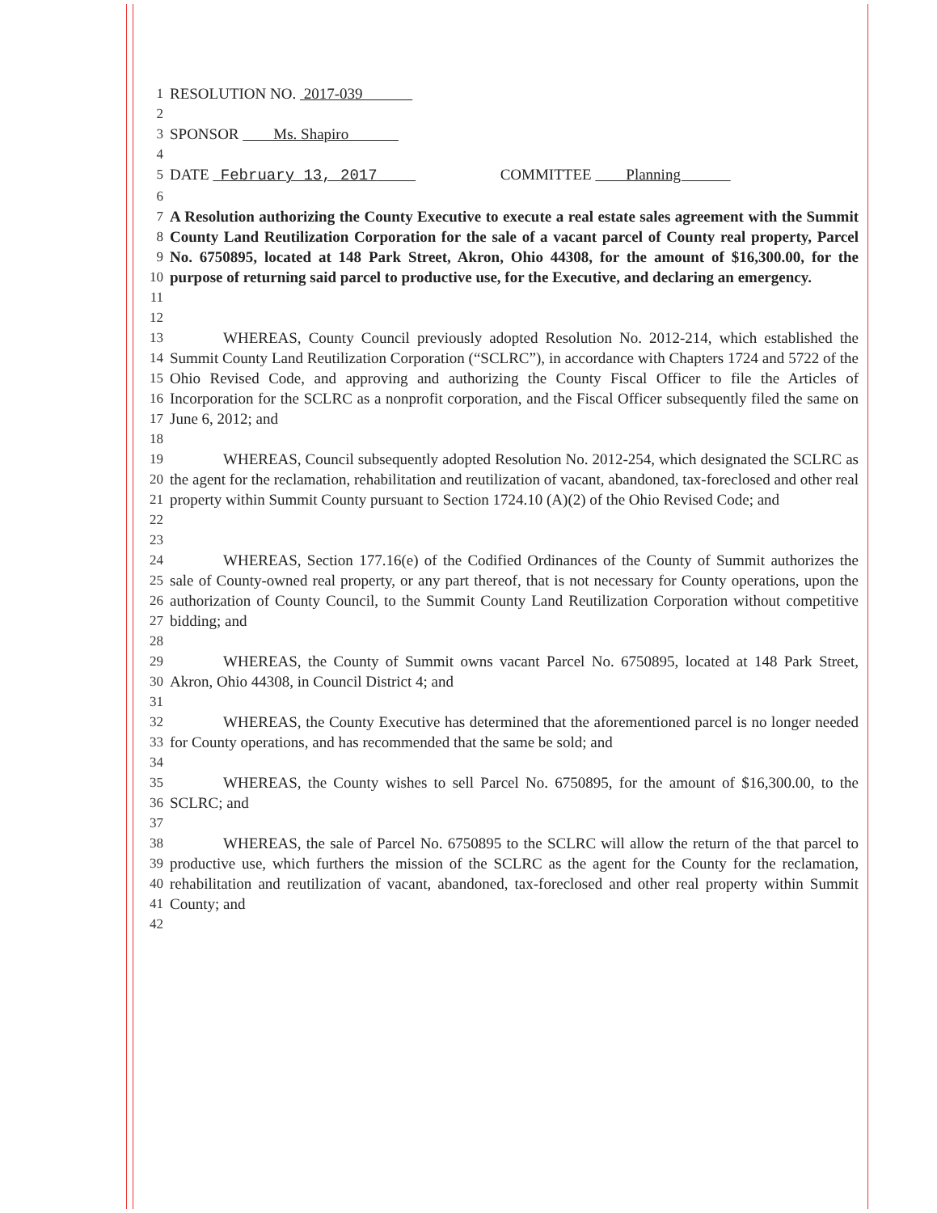1 RESOLUTION NO. 2017-039
2
3 SPONSOR Ms. Shapiro
4
5 DATE February 13, 2017 COMMITTEE Planning
6
7
8
9
10
11
A Resolution authorizing the County Executive to execute a real estate sales agreement with the Summit County Land Reutilization Corporation for the sale of a vacant parcel of County real property, Parcel No. 6750895, located at 148 Park Street, Akron, Ohio 44308, for the amount of $16,300.00, for the purpose of returning said parcel to productive use, for the Executive, and declaring an emergency.
12
13
14
15
16
17
WHEREAS, County Council previously adopted Resolution No. 2012-214, which established the Summit County Land Reutilization Corporation (“SCLRC”), in accordance with Chapters 1724 and 5722 of the Ohio Revised Code, and approving and authorizing the County Fiscal Officer to file the Articles of Incorporation for the SCLRC as a nonprofit corporation, and the Fiscal Officer subsequently filed the same on June 6, 2012; and
18
19
20
21
22
WHEREAS, Council subsequently adopted Resolution No. 2012-254, which designated the SCLRC as the agent for the reclamation, rehabilitation and reutilization of vacant, abandoned, tax-foreclosed and other real property within Summit County pursuant to Section 1724.10 (A)(2) of the Ohio Revised Code; and
23
24
25
26
27
WHEREAS, Section 177.16(e) of the Codified Ordinances of the County of Summit authorizes the sale of County-owned real property, or any part thereof, that is not necessary for County operations, upon the authorization of County Council, to the Summit County Land Reutilization Corporation without competitive bidding; and
28
29
30
WHEREAS, the County of Summit owns vacant Parcel No. 6750895, located at 148 Park Street, Akron, Ohio 44308, in Council District 4; and
31
32
33
WHEREAS, the County Executive has determined that the aforementioned parcel is no longer needed for County operations, and has recommended that the same be sold; and
34
35
36
WHEREAS, the County wishes to sell Parcel No. 6750895, for the amount of $16,300.00, to the SCLRC; and
37
38
39
40
41
WHEREAS, the sale of Parcel No. 6750895 to the SCLRC will allow the return of the that parcel to productive use, which furthers the mission of the SCLRC as the agent for the County for the reclamation, rehabilitation and reutilization of vacant, abandoned, tax-foreclosed and other real property within Summit County; and
42